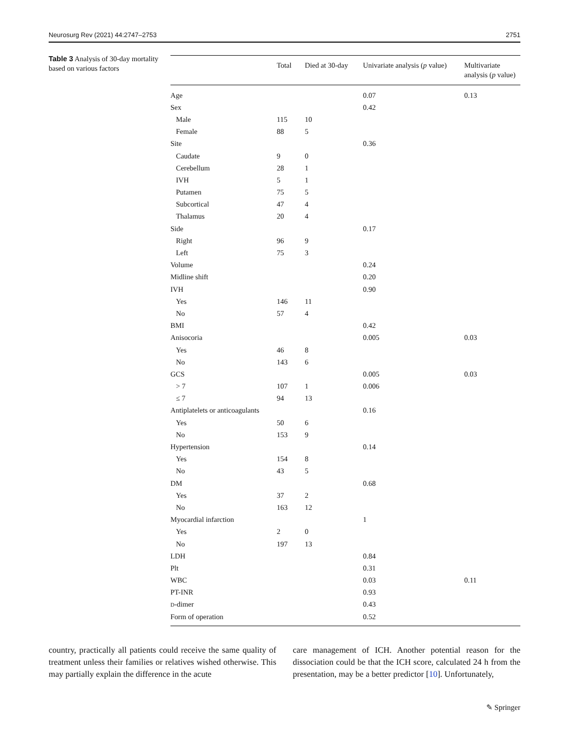Neurosurg Rev (2021) 44:2747–2753 2751
Table 3 Analysis of 30-day mortality based on various factors
| | Total | Died at 30-day | Univariate analysis ( p value) | Multivariate analysis ( p value) |
| --- | --- | --- | --- | --- |
| Age | | | 0.07 | 0.13 |
| Sex | | | 0.42 | |
| Male | 115 | 10 | | |
| Female | 88 | 5 | | |
| Site | | | 0.36 | |
| Caudate | 9 | 0 | | |
| Cerebellum | 28 | 1 | | |
| IVH | 5 | 1 | | |
| Putamen | 75 | 5 | | |
| Subcortical | 47 | 4 | | |
| Thalamus | 20 | 4 | | |
| Side | | | 0.17 | |
| Right | 96 | 9 | | |
| Left | 75 | 3 | | |
| Volume | | | 0.24 | |
| Midline shift | | | 0.20 | |
| IVH | | | 0.90 | |
| Yes | 146 | 11 | | |
| No | 57 | 4 | | |
| BMI | | | 0.42 | |
| Anisocoria | | | 0.005 | 0.03 |
| Yes | 46 | 8 | | |
| No | 143 | 6 | | |
| GCS | | | 0.005 | 0.03 |
| > 7 | 107 | 1 | 0.006 | |
| ≤ 7 | 94 | 13 | | |
| Antiplatelets or anticoagulants | | | 0.16 | |
| Yes | 50 | 6 | | |
| No | 153 | 9 | | |
| Hypertension | | | 0.14 | |
| Yes | 154 | 8 | | |
| No | 43 | 5 | | |
| DM | | | 0.68 | |
| Yes | 37 | 2 | | |
| No | 163 | 12 | | |
| Myocardial infarction | | | 1 | |
| Yes | 2 | 0 | | |
| No | 197 | 13 | | |
| LDH | | | 0.84 | |
| Plt | | | 0.31 | |
| WBC | | | 0.03 | 0.11 |
| PT-INR | | | 0.93 | |
| D -dimer | | | 0.43 | |
| Form of operation | | | 0.52 | |
country, practically all patients could receive the same quality of treatment unless their families or relatives wished otherwise. This may partially explain the difference in the acute
care management of ICH. Another potential reason for the dissociation could be that the ICH score, calculated 24 h from the presentation, may be a better predictor [10]. Unfortunately,
✎ Springer